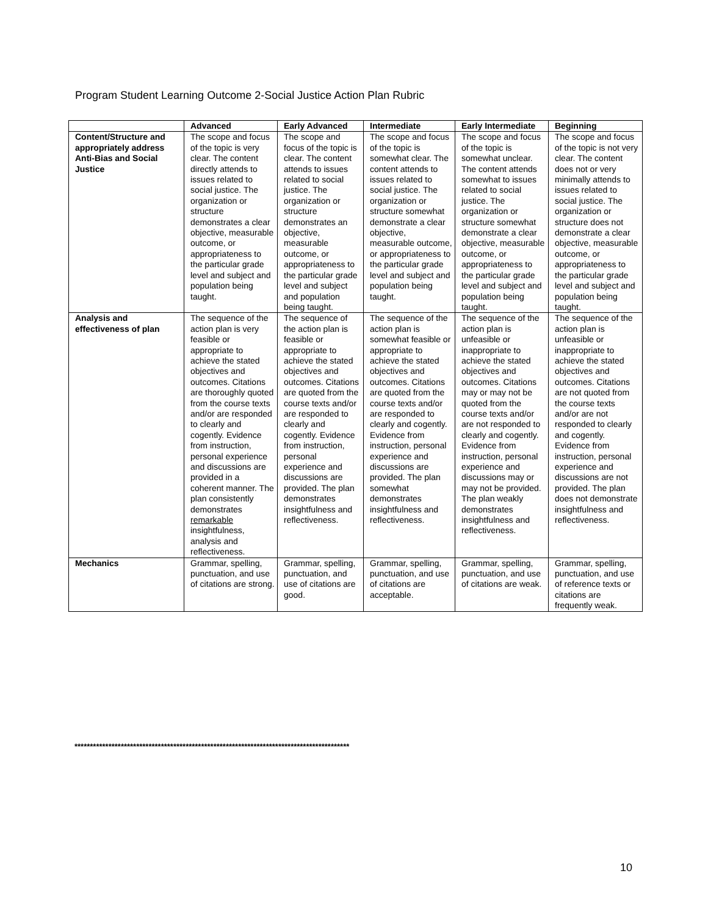Program Student Learning Outcome 2-Social Justice Action Plan Rubric
| | Advanced | Early Advanced | Intermediate | Early Intermediate | Beginning |
| --- | --- | --- | --- | --- | --- |
| Content/Structure and appropriately address Anti-Bias and Social Justice | The scope and focus of the topic is very clear. The content directly attends to issues related to social justice. The organization or structure demonstrates a clear objective, measurable outcome, or appropriateness to the particular grade level and subject and population being taught. | The scope and focus of the topic is clear. The content attends to issues related to social justice. The organization or structure demonstrates an objective, measurable outcome, or appropriateness to the particular grade level and subject and population being taught. | The scope and focus of the topic is somewhat clear. The content attends to issues related to social justice. The organization or structure somewhat demonstrate a clear objective, measurable outcome, or appropriateness to the particular grade level and subject and population being taught. | The scope and focus of the topic is somewhat unclear. The content attends somewhat to issues related to social justice. The organization or structure somewhat demonstrate a clear objective, measurable outcome, or appropriateness to the particular grade level and subject and population being taught. | The scope and focus of the topic is not very clear. The content does not or very minimally attends to issues related to social justice. The organization or structure does not demonstrate a clear objective, measurable outcome, or appropriateness to the particular grade level and subject and population being taught. |
| Analysis and effectiveness of plan | The sequence of the action plan is very feasible or appropriate to achieve the stated objectives and outcomes. Citations are thoroughly quoted from the course texts and/or are responded to clearly and cogently. Evidence from instruction, personal experience and discussions are provided in a coherent manner. The plan consistently demonstrates remarkable insightfulness, analysis and reflectiveness. | The sequence of the action plan is feasible or appropriate to achieve the stated objectives and outcomes. Citations are quoted from the course texts and/or are responded to clearly and cogently. Evidence from instruction, personal experience and discussions are provided. The plan demonstrates insightfulness and reflectiveness. | The sequence of the action plan is somewhat feasible or appropriate to achieve the stated objectives and outcomes. Citations are quoted from the course texts and/or are responded to clearly and cogently. Evidence from instruction, personal experience and discussions are provided. The plan somewhat demonstrates insightfulness and reflectiveness. | The sequence of the action plan is unfeasible or inappropriate to achieve the stated objectives and outcomes. Citations may or may not be quoted from the course texts and/or are not responded to clearly and cogently. Evidence from instruction, personal experience and discussions may or may not be provided. The plan weakly demonstrates insightfulness and reflectiveness. | The sequence of the action plan is unfeasible or inappropriate to achieve the stated objectives and outcomes. Citations are not quoted from the course texts and/or are not responded to clearly and cogently. Evidence from instruction, personal experience and discussions are not provided. The plan does not demonstrate insightfulness and reflectiveness. |
| Mechanics | Grammar, spelling, punctuation, and use of citations are strong. | Grammar, spelling, punctuation, and use of citations are good. | Grammar, spelling, punctuation, and use of citations are acceptable. | Grammar, spelling, punctuation, and use of citations are weak. | Grammar, spelling, punctuation, and use of reference texts or citations are frequently weak. |
*****************************************************************************************
10